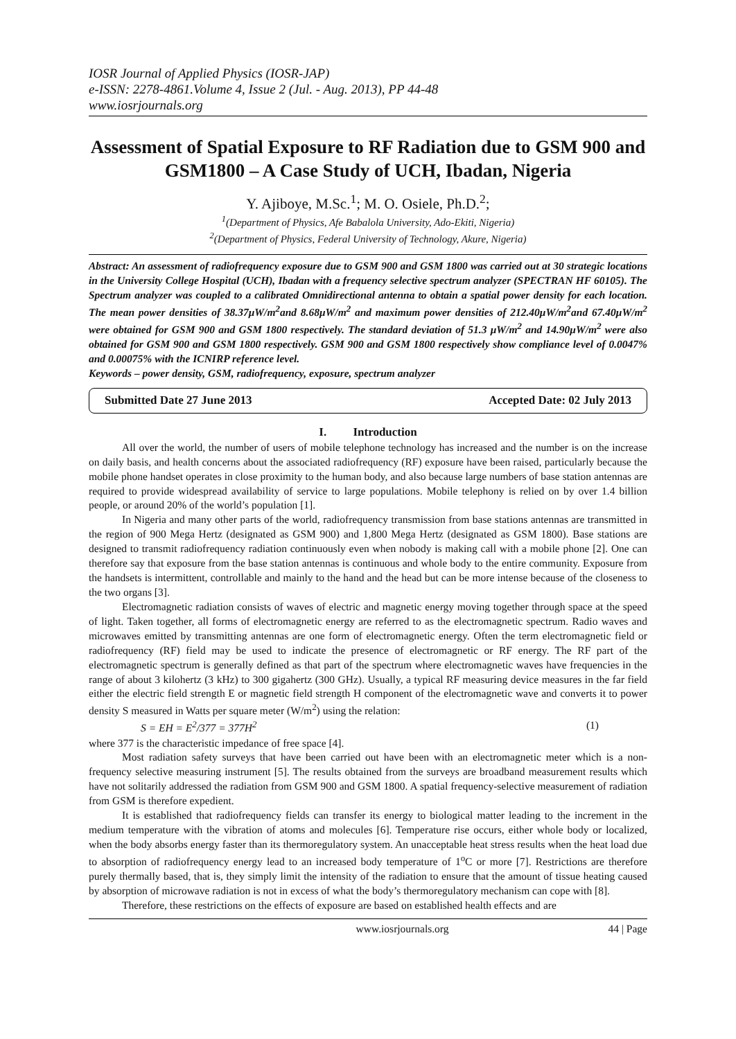IOSR Journal of Applied Physics (IOSR-JAP)
e-ISSN: 2278-4861.Volume 4, Issue 2 (Jul. - Aug. 2013), PP 44-48
www.iosrjournals.org
Assessment of Spatial Exposure to RF Radiation due to GSM 900 and GSM1800 – A Case Study of UCH, Ibadan, Nigeria
Y. Ajiboye, M.Sc.<sup>1</sup>; M. O. Osiele, Ph.D.<sup>2</sup>;
<sup>1</sup> (Department of Physics, Afe Babalola University, Ado-Ekiti, Nigeria)
<sup>2</sup> (Department of Physics, Federal University of Technology, Akure, Nigeria)
Abstract: An assessment of radiofrequency exposure due to GSM 900 and GSM 1800 was carried out at 30 strategic locations in the University College Hospital (UCH), Ibadan with a frequency selective spectrum analyzer (SPECTRAN HF 60105). The Spectrum analyzer was coupled to a calibrated Omnidirectional antenna to obtain a spatial power density for each location. The mean power densities of 38.37μW/m<sup>2</sup>and 8.68μW/m<sup>2</sup> and maximum power densities of 212.40μW/m<sup>2</sup>and 67.40μW/m<sup>2</sup> were obtained for GSM 900 and GSM 1800 respectively. The standard deviation of 51.3 μW/m<sup>2</sup> and 14.90μW/m<sup>2</sup> were also obtained for GSM 900 and GSM 1800 respectively. GSM 900 and GSM 1800 respectively show compliance level of 0.0047% and 0.00075% with the ICNIRP reference level.
Keywords – power density, GSM, radiofrequency, exposure, spectrum analyzer
Submitted Date 27 June 2013 Accepted Date: 02 July 2013
I. Introduction
All over the world, the number of users of mobile telephone technology has increased and the number is on the increase on daily basis, and health concerns about the associated radiofrequency (RF) exposure have been raised, particularly because the mobile phone handset operates in close proximity to the human body, and also because large numbers of base station antennas are required to provide widespread availability of service to large populations. Mobile telephony is relied on by over 1.4 billion people, or around 20% of the world’s population [1].
In Nigeria and many other parts of the world, radiofrequency transmission from base stations antennas are transmitted in the region of 900 Mega Hertz (designated as GSM 900) and 1,800 Mega Hertz (designated as GSM 1800). Base stations are designed to transmit radiofrequency radiation continuously even when nobody is making call with a mobile phone [2]. One can therefore say that exposure from the base station antennas is continuous and whole body to the entire community. Exposure from the handsets is intermittent, controllable and mainly to the hand and the head but can be more intense because of the closeness to the two organs [3].
Electromagnetic radiation consists of waves of electric and magnetic energy moving together through space at the speed of light. Taken together, all forms of electromagnetic energy are referred to as the electromagnetic spectrum. Radio waves and microwaves emitted by transmitting antennas are one form of electromagnetic energy. Often the term electromagnetic field or radiofrequency (RF) field may be used to indicate the presence of electromagnetic or RF energy. The RF part of the electromagnetic spectrum is generally defined as that part of the spectrum where electromagnetic waves have frequencies in the range of about 3 kilohertz (3 kHz) to 300 gigahertz (300 GHz). Usually, a typical RF measuring device measures in the far field either the electric field strength E or magnetic field strength H component of the electromagnetic wave and converts it to power density S measured in Watts per square meter (W/m<sup>2</sup>) using the relation:
S = EH = E<sup>2</sup>/377 = 377H<sup>2</sup> (1)
where 377 is the characteristic impedance of free space [4].
Most radiation safety surveys that have been carried out have been with an electromagnetic meter which is a non-frequency selective measuring instrument [5]. The results obtained from the surveys are broadband measurement results which have not solitarily addressed the radiation from GSM 900 and GSM 1800. A spatial frequency-selective measurement of radiation from GSM is therefore expedient.
It is established that radiofrequency fields can transfer its energy to biological matter leading to the increment in the medium temperature with the vibration of atoms and molecules [6]. Temperature rise occurs, either whole body or localized, when the body absorbs energy faster than its thermoregulatory system. An unacceptable heat stress results when the heat load due to absorption of radiofrequency energy lead to an increased body temperature of 1<sup>o</sup>C or more [7]. Restrictions are therefore purely thermally based, that is, they simply limit the intensity of the radiation to ensure that the amount of tissue heating caused by absorption of microwave radiation is not in excess of what the body’s thermoregulatory mechanism can cope with [8].
Therefore, these restrictions on the effects of exposure are based on established health effects and are
www.iosrjournals.org 44 | Page